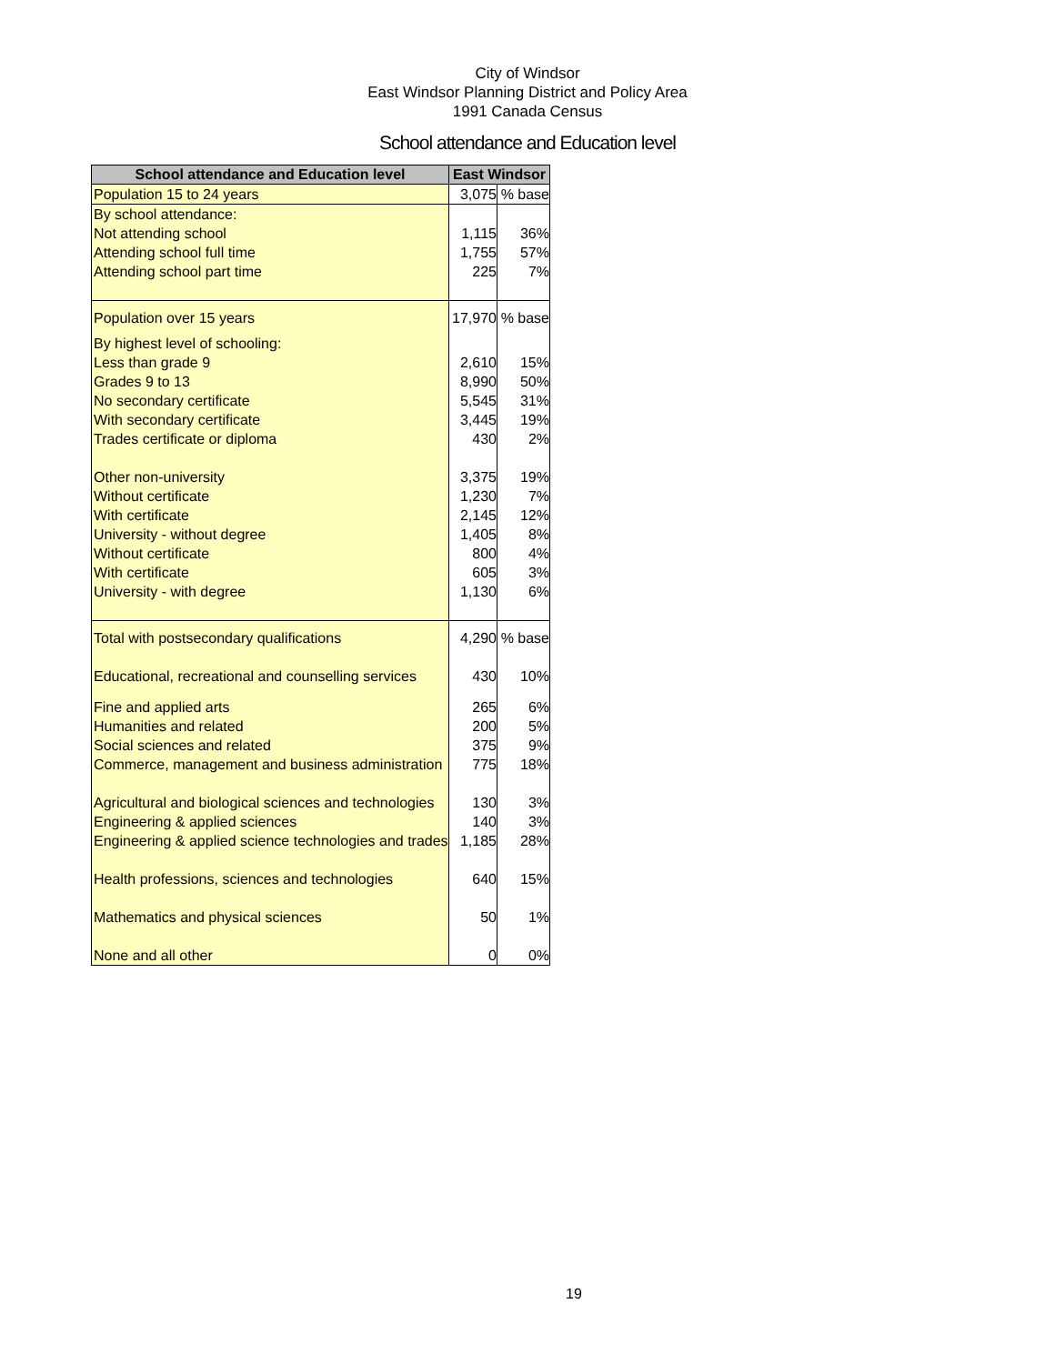City of Windsor
East Windsor Planning District and Policy Area
1991 Canada Census
School attendance and Education level
| School attendance and Education level | East Windsor | |
| --- | --- | --- |
| Population 15 to 24 years | 3,075 | % base |
| By school attendance: | | |
| Not attending school | 1,115 | 36% |
| Attending school full time | 1,755 | 57% |
| Attending school part time | 225 | 7% |
| Population over 15 years | 17,970 | % base |
| By highest level of schooling: | | |
| Less than grade 9 | 2,610 | 15% |
| Grades 9 to 13 | 8,990 | 50% |
| No secondary certificate | 5,545 | 31% |
| With secondary certificate | 3,445 | 19% |
| Trades certificate or diploma | 430 | 2% |
| Other non-university | 3,375 | 19% |
| Without certificate | 1,230 | 7% |
| With certificate | 2,145 | 12% |
| University - without degree | 1,405 | 8% |
| Without certificate | 800 | 4% |
| With certificate | 605 | 3% |
| University - with degree | 1,130 | 6% |
| Total with postsecondary qualifications | 4,290 | % base |
| Educational, recreational and counselling services | 430 | 10% |
| Fine and applied arts | 265 | 6% |
| Humanities and related | 200 | 5% |
| Social sciences and related | 375 | 9% |
| Commerce, management and business administration | 775 | 18% |
| Agricultural and biological sciences and technologies | 130 | 3% |
| Engineering & applied sciences | 140 | 3% |
| Engineering & applied science technologies and trades | 1,185 | 28% |
| Health professions, sciences and technologies | 640 | 15% |
| Mathematics and physical sciences | 50 | 1% |
| None and all other | 0 | 0% |
19